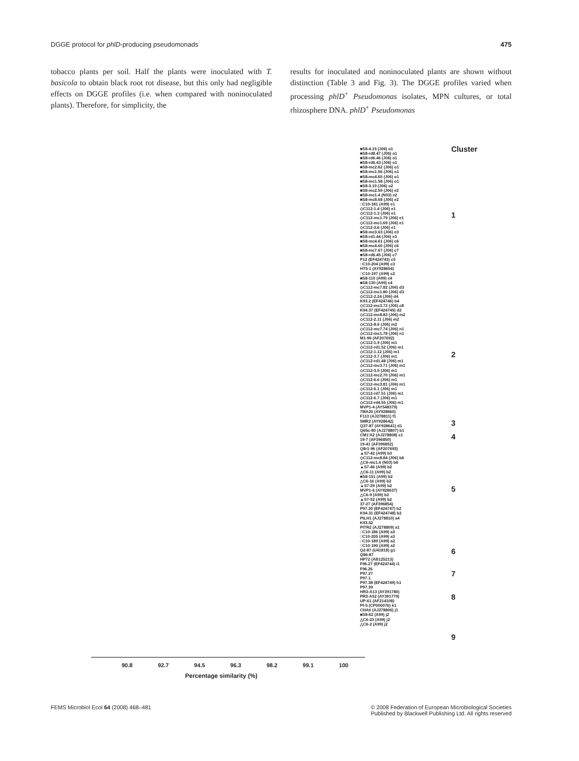DGGE protocol for phlD-producing pseudomonads 475
tobacco plants per soil. Half the plants were inoculated with T. basicola to obtain black root rot disease, but this only had negligible effects on DGGE profiles (i.e. when compared with noninoculated plants). Therefore, for simplicity, the
results for inoculated and noninoculated plants are shown without distinction (Table 3 and Fig. 3). The DGGE profiles varied when processing phlD<sup>+</sup> Pseudomonas isolates, MPN cultures, or total rhizosphere DNA. phlD<sup>+</sup> Pseudomonas
Cluster
1
2
3
4
5
6
7
8
9
■S8-4.15 (J06) o1
■S8-rd8.47 (J06) o1
■S8-rd6.46 (J06) o1
■S8-rd6.43 (J06) o1
■S8-mc2.62 (J06) o1
■S8-mc1.56 (J06) o1
■S8-mc4.65 (J06) o1
■S8-mc1.58 (J06) o1
■S8-3.19 (J06) o2
■S8-mc2.59 (J06) e2
■S8-mc1.4 (N03) e2
■S8-mc8.68 (J06) e2
□C10-181 (A99) e1
◇C112-1.4 (J06) e1
◇C112-1.3 (J06) e1
◇C112-mc1.79 (J06) e1
◇C112-mc1.69 (J06) e1
◇C112-3.6 (J06) e1
■S8-mc3.63 (J06) e3
■S8-rd1.44 (J06) e3
■S8-mc4.61 (J06) c6
■S8-mc4.60 (J06) c6
■S8-mc7.67 (J06) c7
■S8-rd6.45 (J06) c7
P12 (EF424743) c5
□C10-204 (A99) c3
HT5-1 (AY928654)
□C10-197 (A99) c2
■S8-110 (A99) c4
■S8-130 (A99) c4
◇C112-mc7.82 (J06) d3
◇C112-mc1.80 (J06) d3
◇C112-2.24 (J06) d4
K93.2 (EF424746) b4
◇C112-mc3.72 (J06) c8
K94.37 (EF424745) d2
◇C112-mc8.83 (J06) m2
◇C112-2.11 (J06) m2
◇C112-8.6 (J06) m2
◇C112-mc7.74 (J06) n1
◇C112-mc1.78 (J06) n1
M1-96 (AF207692)
◇C112-1.9 (J06) m1
◇C112-rd1.52 (J06) m1
◇C112-1.12 (J06) m1
◇C112-3.7 (J06) m1
◇C112-rd1.48 (J06) m1
◇C112-mc3.71 (J06) m1
◇C112-3.5 (J06) m1
◇C112-mc2.70 (J06) m1
◇C112-6.6 (J06) m1
◇C112-mc3.81 (J06) m1
◇C112-6.1 (J06) m1
◇C112-rd7.51 (J06) m1
◇C112-6.7 (J06) m1
◇C112-rd4.55 (J06) m1
MVP1-4 (AY548379)
7MA20 (AY928660)
F113 (AJ278811) f1
5MR2 (AY928642)
Q37-87 (AY928641) d1
Q65c-80 (AJ278807) b1
CM1'A2 (AJ278808) c1
19-7 (AF396850)
19-41 (AF396852)
Q8r1-96 (AF207693)
▲S7-42 (A99) b3
◇C112-mc8.84 (J06) b6
△C6-mc1.6 (N03) b6
▲S7-46 (A99) b2
△C6-11 (A99) b2
■S8-151 (A99) b2
△C6-16 (A99) b2
▲S7-29 (A99) b2
MVP1-6 (AY928637)
△C6-9 (A99) b2
▲S7-52 (A99) b2
37-27 (AF396854)
P97.30 (EF424747) b2
K94.31 (EF424748) b2
PILH1 (AJ278810) a4
K93.52
PITR2 (AJ278809) a1
□C10-186 (A99) a3
□C10-205 (A99) a3
□C10-189 (A99) a2
□C10-190 (A99) a2
Q2-87 (U41818) g1
Q86-87
HP72 (AB125213)
F96.27 (EF424744) i1
F96.26
P97.27
P97.1
P97.38 (EF424749) h1
P97.39
HR3-A13 (AY391780)
PR3-A52 (AY391779)
UP-61 (AF214108)
Pf-5 (CP000076) k1
CHA0 (AJ278806) j1
■S8-62 (A99) j2
△C6-23 (A99) j2
△C6-2 (A99) j2
90.8 92.7 94.5 96.3 98.2 99.1 100
Percentage similarity (%)
FEMS Microbiol Ecol 64 (2008) 468–481 © 2008 Federation of European Microbiological Societies
Published by Blackwell Publishing Ltd. All rights reserved